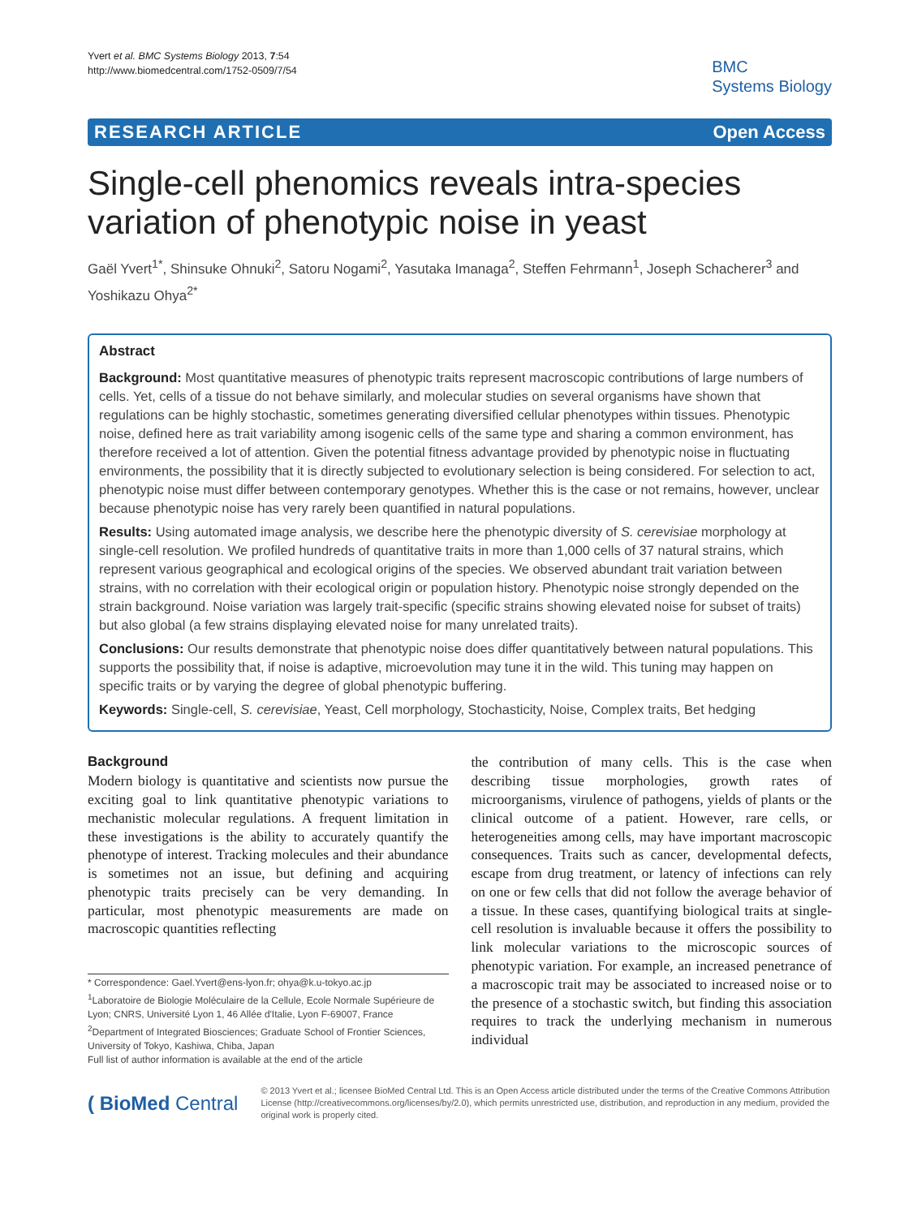Yvert et al. BMC Systems Biology 2013, 7:54
http://www.biomedcentral.com/1752-0509/7/54
BMC
Systems Biology
RESEARCH ARTICLE Open Access
Single-cell phenomics reveals intra-species variation of phenotypic noise in yeast
Gaël Yvert<sup>1*</sup>, Shinsuke Ohnuki<sup>2</sup>, Satoru Nogami<sup>2</sup>, Yasutaka Imanaga<sup>2</sup>, Steffen Fehrmann<sup>1</sup>, Joseph Schacherer<sup>3</sup> and Yoshikazu Ohya<sup>2*</sup>
Abstract
Background: Most quantitative measures of phenotypic traits represent macroscopic contributions of large numbers of cells. Yet, cells of a tissue do not behave similarly, and molecular studies on several organisms have shown that regulations can be highly stochastic, sometimes generating diversified cellular phenotypes within tissues. Phenotypic noise, defined here as trait variability among isogenic cells of the same type and sharing a common environment, has therefore received a lot of attention. Given the potential fitness advantage provided by phenotypic noise in fluctuating environments, the possibility that it is directly subjected to evolutionary selection is being considered. For selection to act, phenotypic noise must differ between contemporary genotypes. Whether this is the case or not remains, however, unclear because phenotypic noise has very rarely been quantified in natural populations.
Results: Using automated image analysis, we describe here the phenotypic diversity of S. cerevisiae morphology at single-cell resolution. We profiled hundreds of quantitative traits in more than 1,000 cells of 37 natural strains, which represent various geographical and ecological origins of the species. We observed abundant trait variation between strains, with no correlation with their ecological origin or population history. Phenotypic noise strongly depended on the strain background. Noise variation was largely trait-specific (specific strains showing elevated noise for subset of traits) but also global (a few strains displaying elevated noise for many unrelated traits).
Conclusions: Our results demonstrate that phenotypic noise does differ quantitatively between natural populations. This supports the possibility that, if noise is adaptive, microevolution may tune it in the wild. This tuning may happen on specific traits or by varying the degree of global phenotypic buffering.
Keywords: Single-cell, S. cerevisiae, Yeast, Cell morphology, Stochasticity, Noise, Complex traits, Bet hedging
Background
Modern biology is quantitative and scientists now pursue the exciting goal to link quantitative phenotypic variations to mechanistic molecular regulations. A frequent limitation in these investigations is the ability to accurately quantify the phenotype of interest. Tracking molecules and their abundance is sometimes not an issue, but defining and acquiring phenotypic traits precisely can be very demanding. In particular, most phenotypic measurements are made on macroscopic quantities reflecting
* Correspondence: Gael.Yvert@ens-lyon.fr; ohya@k.u-tokyo.ac.jp
<sup>1</sup> Laboratoire de Biologie Moléculaire de la Cellule, Ecole Normale Supérieure de Lyon; CNRS, Université Lyon 1, 46 Allée d'Italie, Lyon F-69007, France
<sup>2</sup> Department of Integrated Biosciences; Graduate School of Frontier Sciences, University of Tokyo, Kashiwa, Chiba, Japan
Full list of author information is available at the end of the article
the contribution of many cells. This is the case when describing tissue morphologies, growth rates of microorganisms, virulence of pathogens, yields of plants or the clinical outcome of a patient. However, rare cells, or heterogeneities among cells, may have important macroscopic consequences. Traits such as cancer, developmental defects, escape from drug treatment, or latency of infections can rely on one or few cells that did not follow the average behavior of a tissue. In these cases, quantifying biological traits at single-cell resolution is invaluable because it offers the possibility to link molecular variations to the microscopic sources of phenotypic variation. For example, an increased penetrance of a macroscopic trait may be associated to increased noise or to the presence of a stochastic switch, but finding this association requires to track the underlying mechanism in numerous individual
( BioMed Central
© 2013 Yvert et al.; licensee BioMed Central Ltd. This is an Open Access article distributed under the terms of the Creative Commons Attribution License (http://creativecommons.org/licenses/by/2.0), which permits unrestricted use, distribution, and reproduction in any medium, provided the original work is properly cited.